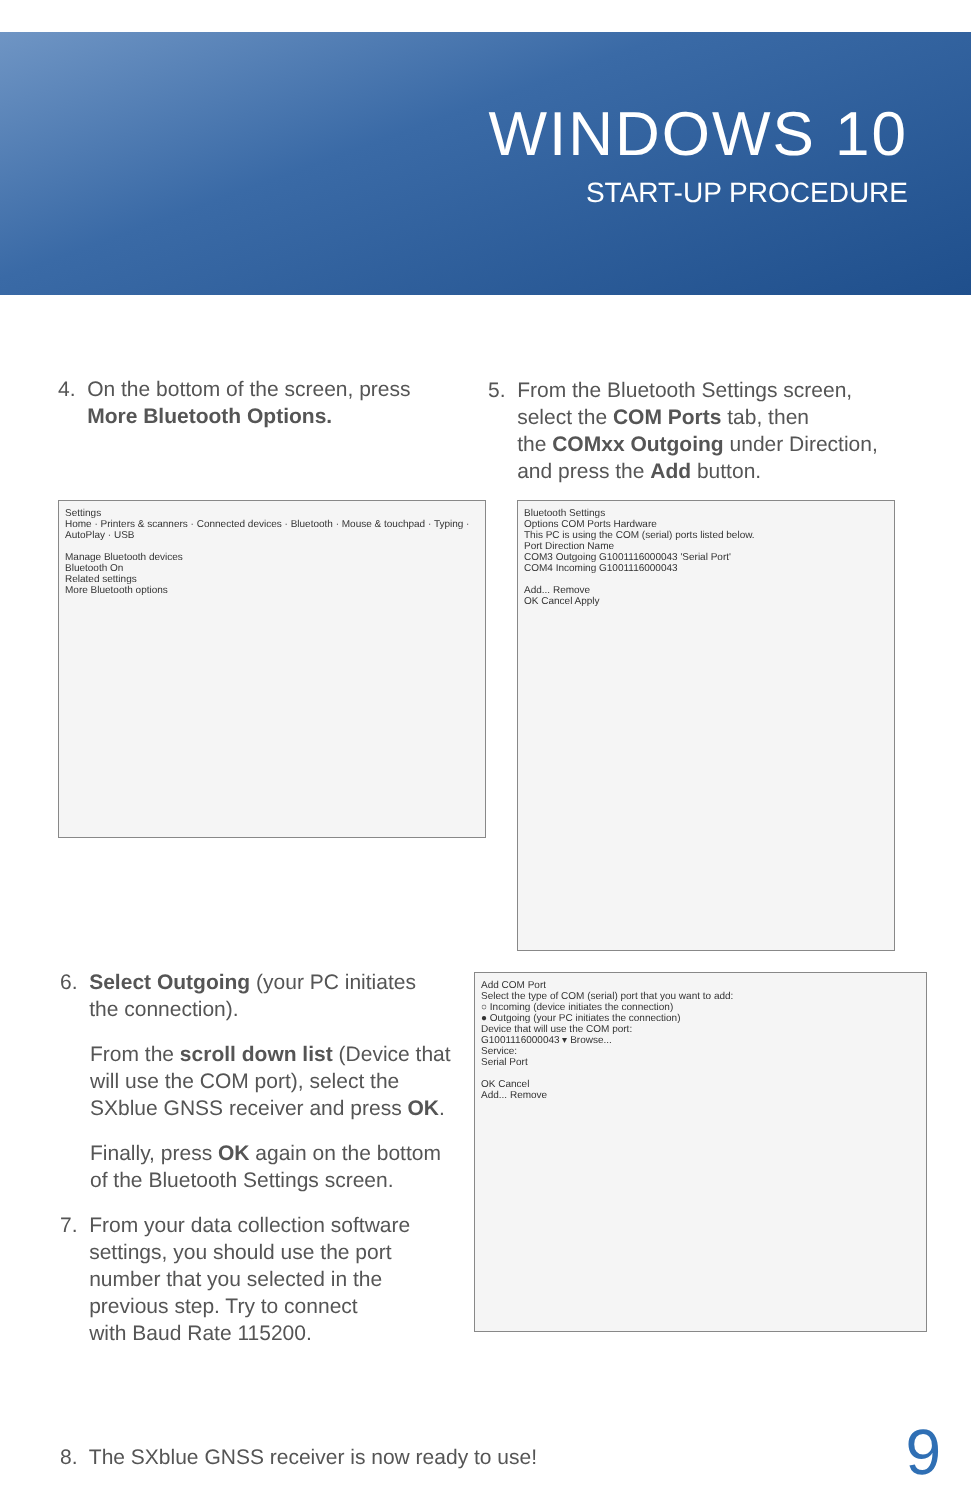WINDOWS 10
START-UP PROCEDURE
4. On the bottom of the screen, press
More Bluetooth Options.
5. From the Bluetooth Settings screen,
select the COM Ports tab, then
the COMxx Outgoing under Direction,
and press the Add button.
Settings
Home · Printers & scanners · Connected devices · Bluetooth · Mouse & touchpad · Typing · AutoPlay · USB
Manage Bluetooth devices
Bluetooth On
Related settings
More Bluetooth options
Bluetooth Settings
Options COM Ports Hardware
This PC is using the COM (serial) ports listed below.
Port Direction Name
COM3 Outgoing G1001116000043 'Serial Port'
COM4 Incoming G1001116000043
Add... Remove
OK Cancel Apply
6. Select Outgoing (your PC initiates
the connection).
From the scroll down list (Device that will use the COM port), select the SXblue GNSS receiver and press OK.
Finally, press OK again on the bottom of the Bluetooth Settings screen.
7. From your data collection software
settings, you should use the port
number that you selected in the
previous step. Try to connect
with Baud Rate 115200.
Add COM Port
Select the type of COM (serial) port that you want to add:
○ Incoming (device initiates the connection)
● Outgoing (your PC initiates the connection)
Device that will use the COM port:
G1001116000043 ▾ Browse...
Service:
Serial Port
OK Cancel
Add... Remove
8. The SXblue GNSS receiver is now ready to use!
9